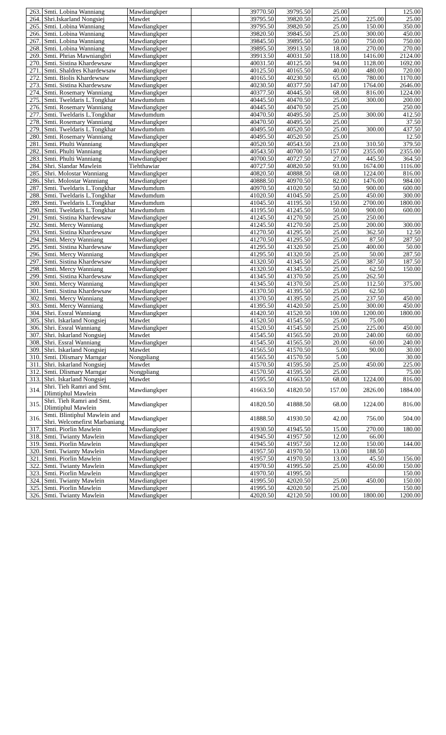| 263. | Smti. Lobina Wanniang | Mawdiangkper | | 39770.50 | 39795.50 | 25.00 | | 125.00 |
| 264. | Shri.Iskarland Nongsiej | Mawdet | | 39795.50 | 39820.50 | 25.00 | 225.00 | 25.00 |
| 265. | Smti. Lobina Wanniang | Mawdiangkper | | 39795.50 | 39820.50 | 25.00 | 150.00 | 350.00 |
| 266. | Smti. Lobina Wanniang | Mawdiangkper | | 39820.50 | 39845.50 | 25.00 | 300.00 | 450.00 |
| 267. | Smti. Lobina Wanniang | Mawdiangkper | | 39845.50 | 39895.50 | 50.00 | 750.00 | 750.00 |
| 268. | Smti. Lobina Wanniang | Mawdiangkper | | 39895.50 | 39913.50 | 18.00 | 270.00 | 270.00 |
| 269. | Smti. Phrias Mawniangbri | Mawdiangkper | | 39913.50 | 40031.50 | 118.00 | 1416.00 | 2124.00 |
| 270. | Smti. Sistina Khardewsaw | Mawdiangkper | | 40031.50 | 40125.50 | 94.00 | 1128.00 | 1692.00 |
| 271. | Smti. Shaldres Khardewsaw | Mawdiangkper | | 40125.50 | 40165.50 | 40.00 | 480.00 | 720.00 |
| 272. | Smti. Biolis Khardewsaw | Mawdiangkper | | 40165.50 | 40230.50 | 65.00 | 780.00 | 1170.00 |
| 273. | Smti. Sistina Khardewsaw | Mawdiangkper | | 40230.50 | 40377.50 | 147.00 | 1764.00 | 2646.00 |
| 274. | Smti. Rosemary Wanniang | Mawdiangkper | | 40377.50 | 40445.50 | 68.00 | 816.00 | 1224.00 |
| 275. | Smti. Tweldaris L.Tongkhar | Mawdumdum | | 40445.50 | 40470.50 | 25.00 | 300.00 | 200.00 |
| 276. | Smti. Rosemary Wanniang | Mawdiangkper | | 40445.50 | 40470.50 | 25.00 | | 250.00 |
| 277. | Smti. Tweldaris L.Tongkhar | Mawdumdum | | 40470.50 | 40495.50 | 25.00 | 300.00 | 412.50 |
| 278. | Smti. Rosemary Wanniang | Mawdiangkper | | 40470.50 | 40495.50 | 25.00 | | 37.50 |
| 279. | Smti. Tweldaris L.Tongkhar | Mawdumdum | | 40495.50 | 40520.50 | 25.00 | 300.00 | 437.50 |
| 280. | Smti. Rosemary Wanniang | Mawdiangkper | | 40495.50 | 40520.50 | 25.00 | | 12.50 |
| 281. | Smti. Phulti Wanniang | Mawdiangkper | | 40520.50 | 40543.50 | 23.00 | 310.50 | 379.50 |
| 282. | Smti. Phulti Wanniang | Mawdiangkper | | 40543.50 | 40700.50 | 157.00 | 2355.00 | 2355.00 |
| 283. | Smti. Phulti Wanniang | Mawdiangkper | | 40700.50 | 40727.50 | 27.00 | 445.50 | 364.50 |
| 284. | Shri. Slandar Mawlein | Tiehthawiar | | 40727.50 | 40820.50 | 93.00 | 1674.00 | 1116.00 |
| 285. | Shri. Molostar Wanniang | Mawdiangkper | | 40820.50 | 40888.50 | 68.00 | 1224.00 | 816.00 |
| 286. | Shri. Molostar Wanniang | Mawdiangkper | | 40888.50 | 40970.50 | 82.00 | 1476.00 | 984.00 |
| 287. | Smti. Tweldaris L.Tongkhar | Mawdumdum | | 40970.50 | 41020.50 | 50.00 | 900.00 | 600.00 |
| 288. | Smti. Tweldaris L.Tongkhar | Mawdumdum | | 41020.50 | 41045.50 | 25.00 | 450.00 | 300.00 |
| 289. | Smti. Tweldaris L.Tongkhar | Mawdumdum | | 41045.50 | 41195.50 | 150.00 | 2700.00 | 1800.00 |
| 290. | Smti. Tweldaris L.Tongkhar | Mawdumdum | | 41195.50 | 41245.50 | 50.00 | 900.00 | 600.00 |
| 291. | Smti. Sistina Khardewsaw | Mawdiangkper | | 41245.50 | 41270.50 | 25.00 | 250.00 | |
| 292. | Smti. Mercy Wanniang | Mawdiangkper | | 41245.50 | 41270.50 | 25.00 | 200.00 | 300.00 |
| 293. | Smti. Sistina Khardewsaw | Mawdiangkper | | 41270.50 | 41295.50 | 25.00 | 362.50 | 12.50 |
| 294. | Smti. Mercy Wanniang | Mawdiangkper | | 41270.50 | 41295.50 | 25.00 | 87.50 | 287.50 |
| 295. | Smti. Sistina Khardewsaw | Mawdiangkper | | 41295.50 | 41320.50 | 25.00 | 400.00 | 50.00 |
| 296. | Smti. Mercy Wanniang | Mawdiangkper | | 41295.50 | 41320.50 | 25.00 | 50.00 | 287.50 |
| 297. | Smti. Sistina Khardewsaw | Mawdiangkper | | 41320.50 | 41345.50 | 25.00 | 387.50 | 187.50 |
| 298. | Smti. Mercy Wanniang | Mawdiangkper | | 41320.50 | 41345.50 | 25.00 | 62.50 | 150.00 |
| 299. | Smti. Sistina Khardewsaw | Mawdiangkper | | 41345.50 | 41370.50 | 25.00 | 262.50 | |
| 300. | Smti. Mercy Wanniang | Mawdiangkper | | 41345.50 | 41370.50 | 25.00 | 112.50 | 375.00 |
| 301. | Smti. Sistina Khardewsaw | Mawdiangkper | | 41370.50 | 41395.50 | 25.00 | 62.50 | |
| 302. | Smti. Mercy Wanniang | Mawdiangkper | | 41370.50 | 41395.50 | 25.00 | 237.50 | 450.00 |
| 303. | Smti. Mercy Wanniang | Mawdiangkper | | 41395.50 | 41420.50 | 25.00 | 300.00 | 450.00 |
| 304. | Shri. Essral Wanniang | Mawdiangkper | | 41420.50 | 41520.50 | 100.00 | 1200.00 | 1800.00 |
| 305. | Shri. Iskarland Nongsiej | Mawdet | | 41520.50 | 41545.50 | 25.00 | 75.00 | |
| 306. | Shri. Essral Wanniang | Mawdiangkper | | 41520.50 | 41545.50 | 25.00 | 225.00 | 450.00 |
| 307. | Shri. Iskarland Nongsiej | Mawdet | | 41545.50 | 41565.50 | 20.00 | 240.00 | 60.00 |
| 308. | Shri. Essral Wanniang | Mawdiangkper | | 41545.50 | 41565.50 | 20.00 | 60.00 | 240.00 |
| 309. | Shri. Iskarland Nongsiej | Mawdet | | 41565.50 | 41570.50 | 5.00 | 90.00 | 30.00 |
| 310. | Smti. Dlismary Marngar | Nongpliang | | 41565.50 | 41570.50 | 5.00 | | 30.00 |
| 311. | Shri. Iskarland Nongsiej | Mawdet | | 41570.50 | 41595.50 | 25.00 | 450.00 | 225.00 |
| 312. | Smti. Dlismary Marngar | Nongpliang | | 41570.50 | 41595.50 | 25.00 | | 75.00 |
| 313. | Shri. Iskarland Nongsiej | Mawdet | | 41595.50 | 41663.50 | 68.00 | 1224.00 | 816.00 |
| 314. | Shri. Tieh Ramri and Smt. Dlimtiphul Mawlein | Mawdiangkper | | 41663.50 | 41820.50 | 157.00 | 2826.00 | 1884.00 |
| 315. | Shri. Tieh Ramri and Smt. Dlimtiphul Mawlein | Mawdiangkper | | 41820.50 | 41888.50 | 68.00 | 1224.00 | 816.00 |
| 316. | Smti. Blintiphul Mawlein and Shri. Welcomefirst Marbaniang | Mawdiangkper | | 41888.50 | 41930.50 | 42.00 | 756.00 | 504.00 |
| 317. | Smti. Piorlin Mawlein | Mawdiangkper | | 41930.50 | 41945.50 | 15.00 | 270.00 | 180.00 |
| 318. | Smti. Twianty Mawlein | Mawdiangkper | | 41945.50 | 41957.50 | 12.00 | 66.00 | |
| 319. | Smti. Piorlin Mawlein | Mawdiangkper | | 41945.50 | 41957.50 | 12.00 | 150.00 | 144.00 |
| 320. | Smti. Twianty Mawlein | Mawdiangkper | | 41957.50 | 41970.50 | 13.00 | 188.50 | |
| 321. | Smti. Piorlin Mawlein | Mawdiangkper | | 41957.50 | 41970.50 | 13.00 | 45.50 | 156.00 |
| 322. | Smti. Twianty Mawlein | Mawdiangkper | | 41970.50 | 41995.50 | 25.00 | 450.00 | 150.00 |
| 323. | Smti. Piorlin Mawlein | Mawdiangkper | | 41970.50 | 41995.50 | | | 150.00 |
| 324. | Smti. Twianty Mawlein | Mawdiangkper | | 41995.50 | 42020.50 | 25.00 | 450.00 | 150.00 |
| 325. | Smti. Piorlin Mawlein | Mawdiangkper | | 41995.50 | 42020.50 | 25.00 | | 150.00 |
| 326. | Smti. Twianty Mawlein | Mawdiangkper | | 42020.50 | 42120.50 | 100.00 | 1800.00 | 1200.00 |